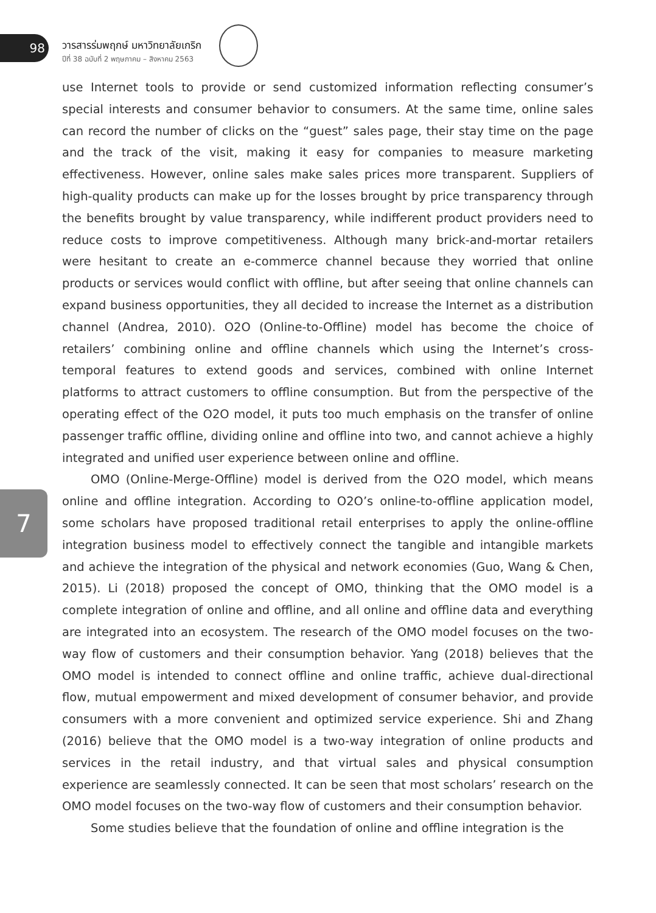98
วารสารร่มพฤกษ์ มหาวิทยาลัยเกริก
ปีที่ 38 ฉบับที่ 2 พฤษภาคม – สิงหาคม 2563
7
use Internet tools to provide or send customized information reflecting consumer’s special interests and consumer behavior to consumers. At the same time, online sales can record the number of clicks on the “guest” sales page, their stay time on the page and the track of the visit, making it easy for companies to measure marketing effectiveness. However, online sales make sales prices more transparent. Suppliers of high-quality products can make up for the losses brought by price transparency through the benefits brought by value transparency, while indifferent product providers need to reduce costs to improve competitiveness. Although many brick-and-mortar retailers were hesitant to create an e-commerce channel because they worried that online products or services would conflict with offline, but after seeing that online channels can expand business opportunities, they all decided to increase the Internet as a distribution channel (Andrea, 2010). O2O (Online-to-Offline) model has become the choice of retailers’ combining online and offline channels which using the Internet’s cross-temporal features to extend goods and services, combined with online Internet platforms to attract customers to offline consumption. But from the perspective of the operating effect of the O2O model, it puts too much emphasis on the transfer of online passenger traffic offline, dividing online and offline into two, and cannot achieve a highly integrated and unified user experience between online and offline.
OMO (Online-Merge-Offline) model is derived from the O2O model, which means online and offline integration. According to O2O’s online-to-offline application model, some scholars have proposed traditional retail enterprises to apply the online-offline integration business model to effectively connect the tangible and intangible markets and achieve the integration of the physical and network economies (Guo, Wang & Chen, 2015). Li (2018) proposed the concept of OMO, thinking that the OMO model is a complete integration of online and offline, and all online and offline data and everything are integrated into an ecosystem. The research of the OMO model focuses on the two-way flow of customers and their consumption behavior. Yang (2018) believes that the OMO model is intended to connect offline and online traffic, achieve dual-directional flow, mutual empowerment and mixed development of consumer behavior, and provide consumers with a more convenient and optimized service experience. Shi and Zhang (2016) believe that the OMO model is a two-way integration of online products and services in the retail industry, and that virtual sales and physical consumption experience are seamlessly connected. It can be seen that most scholars’ research on the OMO model focuses on the two-way flow of customers and their consumption behavior.
Some studies believe that the foundation of online and offline integration is the